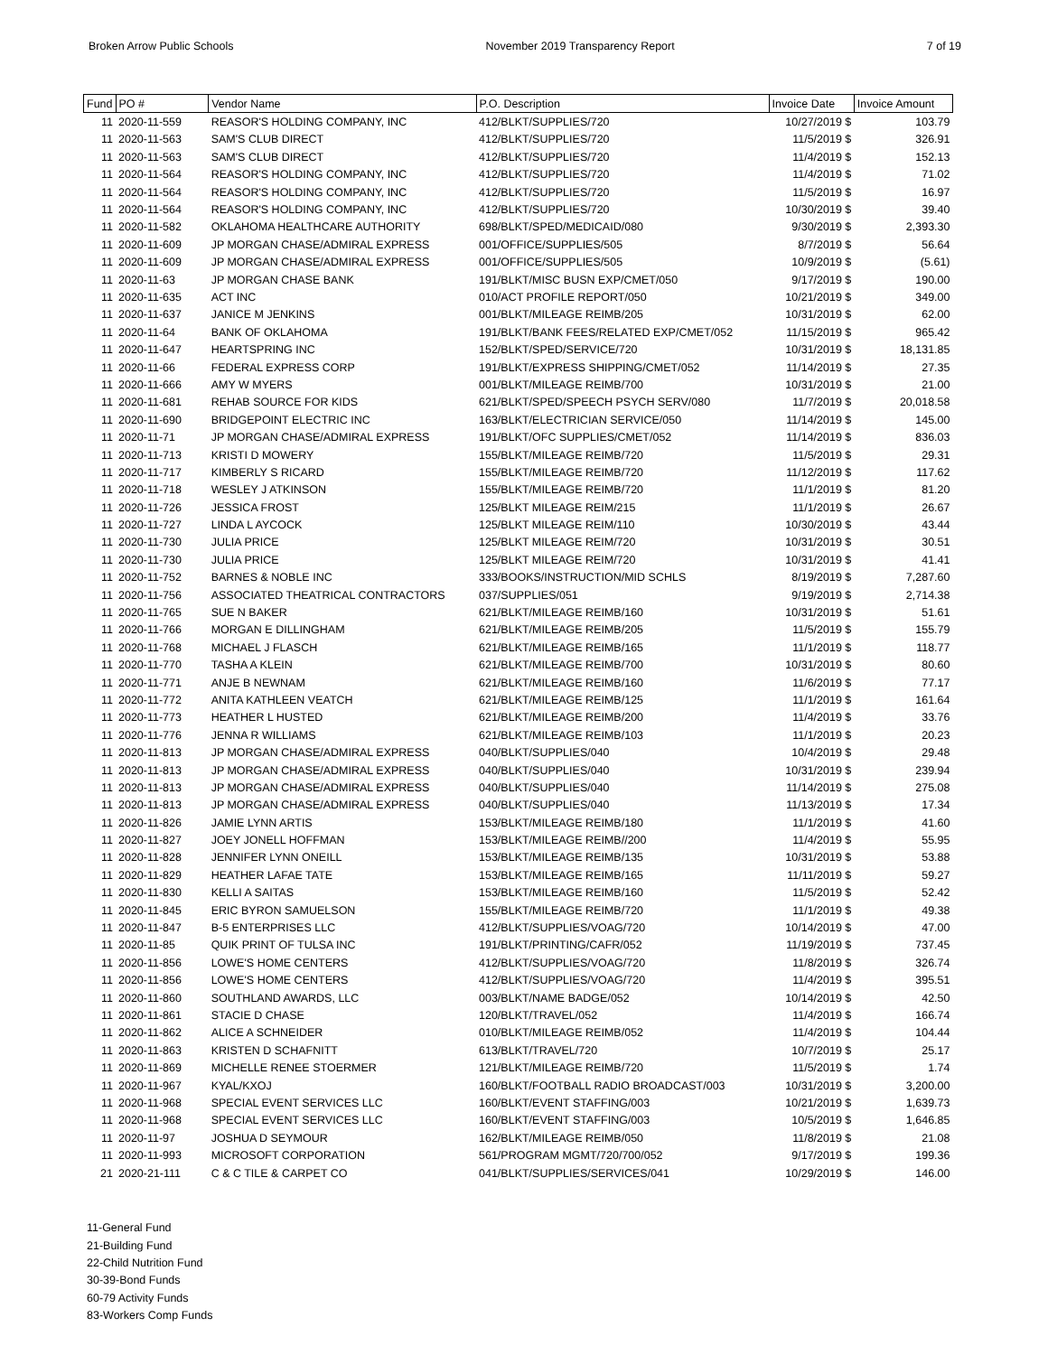Broken Arrow Public Schools November 2019 Transparency Report 7 of 19
| Fund | PO # | Vendor Name | P.O. Description | Invoice Date | Invoice Amount |
| --- | --- | --- | --- | --- | --- |
| 11 | 2020-11-559 | REASOR'S HOLDING COMPANY, INC | 412/BLKT/SUPPLIES/720 | 10/27/2019 $ | 103.79 |
| 11 | 2020-11-563 | SAM'S CLUB DIRECT | 412/BLKT/SUPPLIES/720 | 11/5/2019 $ | 326.91 |
| 11 | 2020-11-563 | SAM'S CLUB DIRECT | 412/BLKT/SUPPLIES/720 | 11/4/2019 $ | 152.13 |
| 11 | 2020-11-564 | REASOR'S HOLDING COMPANY, INC | 412/BLKT/SUPPLIES/720 | 11/4/2019 $ | 71.02 |
| 11 | 2020-11-564 | REASOR'S HOLDING COMPANY, INC | 412/BLKT/SUPPLIES/720 | 11/5/2019 $ | 16.97 |
| 11 | 2020-11-564 | REASOR'S HOLDING COMPANY, INC | 412/BLKT/SUPPLIES/720 | 10/30/2019 $ | 39.40 |
| 11 | 2020-11-582 | OKLAHOMA HEALTHCARE AUTHORITY | 698/BLKT/SPED/MEDICAID/080 | 9/30/2019 $ | 2,393.30 |
| 11 | 2020-11-609 | JP MORGAN CHASE/ADMIRAL EXPRESS | 001/OFFICE/SUPPLIES/505 | 8/7/2019 $ | 56.64 |
| 11 | 2020-11-609 | JP MORGAN CHASE/ADMIRAL EXPRESS | 001/OFFICE/SUPPLIES/505 | 10/9/2019 $ | (5.61) |
| 11 | 2020-11-63 | JP MORGAN CHASE BANK | 191/BLKT/MISC BUSN EXP/CMET/050 | 9/17/2019 $ | 190.00 |
| 11 | 2020-11-635 | ACT INC | 010/ACT PROFILE REPORT/050 | 10/21/2019 $ | 349.00 |
| 11 | 2020-11-637 | JANICE M JENKINS | 001/BLKT/MILEAGE REIMB/205 | 10/31/2019 $ | 62.00 |
| 11 | 2020-11-64 | BANK OF OKLAHOMA | 191/BLKT/BANK FEES/RELATED EXP/CMET/052 | 11/15/2019 $ | 965.42 |
| 11 | 2020-11-647 | HEARTSPRING INC | 152/BLKT/SPED/SERVICE/720 | 10/31/2019 $ | 18,131.85 |
| 11 | 2020-11-66 | FEDERAL EXPRESS CORP | 191/BLKT/EXPRESS SHIPPING/CMET/052 | 11/14/2019 $ | 27.35 |
| 11 | 2020-11-666 | AMY W MYERS | 001/BLKT/MILEAGE REIMB/700 | 10/31/2019 $ | 21.00 |
| 11 | 2020-11-681 | REHAB SOURCE FOR KIDS | 621/BLKT/SPED/SPEECH PSYCH SERV/080 | 11/7/2019 $ | 20,018.58 |
| 11 | 2020-11-690 | BRIDGEPOINT ELECTRIC INC | 163/BLKT/ELECTRICIAN SERVICE/050 | 11/14/2019 $ | 145.00 |
| 11 | 2020-11-71 | JP MORGAN CHASE/ADMIRAL EXPRESS | 191/BLKT/OFC SUPPLIES/CMET/052 | 11/14/2019 $ | 836.03 |
| 11 | 2020-11-713 | KRISTI D MOWERY | 155/BLKT/MILEAGE REIMB/720 | 11/5/2019 $ | 29.31 |
| 11 | 2020-11-717 | KIMBERLY S RICARD | 155/BLKT/MILEAGE REIMB/720 | 11/12/2019 $ | 117.62 |
| 11 | 2020-11-718 | WESLEY J ATKINSON | 155/BLKT/MILEAGE REIMB/720 | 11/1/2019 $ | 81.20 |
| 11 | 2020-11-726 | JESSICA FROST | 125/BLKT MILEAGE REIM/215 | 11/1/2019 $ | 26.67 |
| 11 | 2020-11-727 | LINDA L AYCOCK | 125/BLKT MILEAGE REIM/110 | 10/30/2019 $ | 43.44 |
| 11 | 2020-11-730 | JULIA PRICE | 125/BLKT MILEAGE REIM/720 | 10/31/2019 $ | 30.51 |
| 11 | 2020-11-730 | JULIA PRICE | 125/BLKT MILEAGE REIM/720 | 10/31/2019 $ | 41.41 |
| 11 | 2020-11-752 | BARNES & NOBLE INC | 333/BOOKS/INSTRUCTION/MID SCHLS | 8/19/2019 $ | 7,287.60 |
| 11 | 2020-11-756 | ASSOCIATED THEATRICAL CONTRACTORS | 037/SUPPLIES/051 | 9/19/2019 $ | 2,714.38 |
| 11 | 2020-11-765 | SUE N BAKER | 621/BLKT/MILEAGE REIMB/160 | 10/31/2019 $ | 51.61 |
| 11 | 2020-11-766 | MORGAN E DILLINGHAM | 621/BLKT/MILEAGE REIMB/205 | 11/5/2019 $ | 155.79 |
| 11 | 2020-11-768 | MICHAEL J FLASCH | 621/BLKT/MILEAGE REIMB/165 | 11/1/2019 $ | 118.77 |
| 11 | 2020-11-770 | TASHA A KLEIN | 621/BLKT/MILEAGE REIMB/700 | 10/31/2019 $ | 80.60 |
| 11 | 2020-11-771 | ANJE B NEWNAM | 621/BLKT/MILEAGE REIMB/160 | 11/6/2019 $ | 77.17 |
| 11 | 2020-11-772 | ANITA KATHLEEN VEATCH | 621/BLKT/MILEAGE REIMB/125 | 11/1/2019 $ | 161.64 |
| 11 | 2020-11-773 | HEATHER L HUSTED | 621/BLKT/MILEAGE REIMB/200 | 11/4/2019 $ | 33.76 |
| 11 | 2020-11-776 | JENNA R WILLIAMS | 621/BLKT/MILEAGE REIMB/103 | 11/1/2019 $ | 20.23 |
| 11 | 2020-11-813 | JP MORGAN CHASE/ADMIRAL EXPRESS | 040/BLKT/SUPPLIES/040 | 10/4/2019 $ | 29.48 |
| 11 | 2020-11-813 | JP MORGAN CHASE/ADMIRAL EXPRESS | 040/BLKT/SUPPLIES/040 | 10/31/2019 $ | 239.94 |
| 11 | 2020-11-813 | JP MORGAN CHASE/ADMIRAL EXPRESS | 040/BLKT/SUPPLIES/040 | 11/14/2019 $ | 275.08 |
| 11 | 2020-11-813 | JP MORGAN CHASE/ADMIRAL EXPRESS | 040/BLKT/SUPPLIES/040 | 11/13/2019 $ | 17.34 |
| 11 | 2020-11-826 | JAMIE LYNN ARTIS | 153/BLKT/MILEAGE REIMB/180 | 11/1/2019 $ | 41.60 |
| 11 | 2020-11-827 | JOEY JONELL HOFFMAN | 153/BLKT/MILEAGE REIMB//200 | 11/4/2019 $ | 55.95 |
| 11 | 2020-11-828 | JENNIFER LYNN ONEILL | 153/BLKT/MILEAGE REIMB/135 | 10/31/2019 $ | 53.88 |
| 11 | 2020-11-829 | HEATHER LAFAE TATE | 153/BLKT/MILEAGE REIMB/165 | 11/11/2019 $ | 59.27 |
| 11 | 2020-11-830 | KELLI A SAITAS | 153/BLKT/MILEAGE REIMB/160 | 11/5/2019 $ | 52.42 |
| 11 | 2020-11-845 | ERIC BYRON SAMUELSON | 155/BLKT/MILEAGE REIMB/720 | 11/1/2019 $ | 49.38 |
| 11 | 2020-11-847 | B-5 ENTERPRISES LLC | 412/BLKT/SUPPLIES/VOAG/720 | 10/14/2019 $ | 47.00 |
| 11 | 2020-11-85 | QUIK PRINT OF TULSA INC | 191/BLKT/PRINTING/CAFR/052 | 11/19/2019 $ | 737.45 |
| 11 | 2020-11-856 | LOWE'S HOME CENTERS | 412/BLKT/SUPPLIES/VOAG/720 | 11/8/2019 $ | 326.74 |
| 11 | 2020-11-856 | LOWE'S HOME CENTERS | 412/BLKT/SUPPLIES/VOAG/720 | 11/4/2019 $ | 395.51 |
| 11 | 2020-11-860 | SOUTHLAND AWARDS, LLC | 003/BLKT/NAME BADGE/052 | 10/14/2019 $ | 42.50 |
| 11 | 2020-11-861 | STACIE D CHASE | 120/BLKT/TRAVEL/052 | 11/4/2019 $ | 166.74 |
| 11 | 2020-11-862 | ALICE A SCHNEIDER | 010/BLKT/MILEAGE REIMB/052 | 11/4/2019 $ | 104.44 |
| 11 | 2020-11-863 | KRISTEN D SCHAFNITT | 613/BLKT/TRAVEL/720 | 10/7/2019 $ | 25.17 |
| 11 | 2020-11-869 | MICHELLE RENEE STOERMER | 121/BLKT/MILEAGE REIMB/720 | 11/5/2019 $ | 1.74 |
| 11 | 2020-11-967 | KYAL/KXOJ | 160/BLKT/FOOTBALL RADIO BROADCAST/003 | 10/31/2019 $ | 3,200.00 |
| 11 | 2020-11-968 | SPECIAL EVENT SERVICES LLC | 160/BLKT/EVENT STAFFING/003 | 10/21/2019 $ | 1,639.73 |
| 11 | 2020-11-968 | SPECIAL EVENT SERVICES LLC | 160/BLKT/EVENT STAFFING/003 | 10/5/2019 $ | 1,646.85 |
| 11 | 2020-11-97 | JOSHUA D SEYMOUR | 162/BLKT/MILEAGE REIMB/050 | 11/8/2019 $ | 21.08 |
| 11 | 2020-11-993 | MICROSOFT CORPORATION | 561/PROGRAM MGMT/720/700/052 | 9/17/2019 $ | 199.36 |
| 21 | 2020-21-111 | C & C TILE & CARPET CO | 041/BLKT/SUPPLIES/SERVICES/041 | 10/29/2019 $ | 146.00 |
11-General Fund
21-Building Fund
22-Child Nutrition Fund
30-39-Bond Funds
60-79 Activity Funds
83-Workers Comp Funds